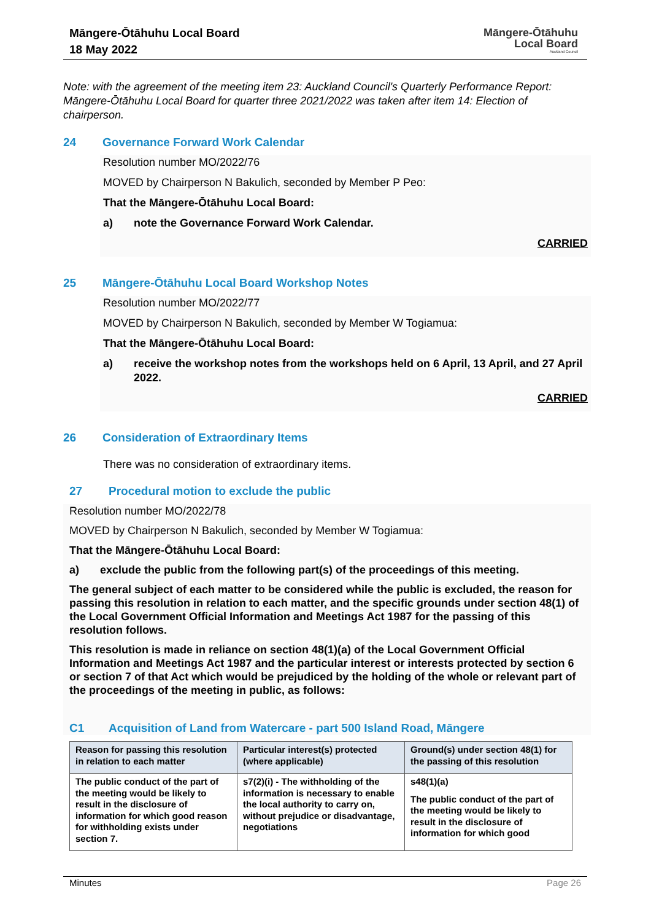Māngere-Ōtāhuhu Local Board
18 May 2022
Māngere-Ōtāhuhu
Local Board
Auckland Council
Note: with the agreement of the meeting item 23: Auckland Council's Quarterly Performance Report: Māngere-Ōtāhuhu Local Board for quarter three 2021/2022 was taken after item 14: Election of chairperson.
24 Governance Forward Work Calendar
Resolution number MO/2022/76
MOVED by Chairperson N Bakulich, seconded by Member P Peo:
That the Māngere-Ōtāhuhu Local Board:
a) note the Governance Forward Work Calendar.
CARRIED
25 Māngere-Ōtāhuhu Local Board Workshop Notes
Resolution number MO/2022/77
MOVED by Chairperson N Bakulich, seconded by Member W Togiamua:
That the Māngere-Ōtāhuhu Local Board:
a) receive the workshop notes from the workshops held on 6 April, 13 April, and 27 April 2022.
CARRIED
26 Consideration of Extraordinary Items
There was no consideration of extraordinary items.
27 Procedural motion to exclude the public
Resolution number MO/2022/78
MOVED by Chairperson N Bakulich, seconded by Member W Togiamua:
That the Māngere-Ōtāhuhu Local Board:
a) exclude the public from the following part(s) of the proceedings of this meeting.
The general subject of each matter to be considered while the public is excluded, the reason for passing this resolution in relation to each matter, and the specific grounds under section 48(1) of the Local Government Official Information and Meetings Act 1987 for the passing of this resolution follows.
This resolution is made in reliance on section 48(1)(a) of the Local Government Official Information and Meetings Act 1987 and the particular interest or interests protected by section 6 or section 7 of that Act which would be prejudiced by the holding of the whole or relevant part of the proceedings of the meeting in public, as follows:
C1 Acquisition of Land from Watercare - part 500 Island Road, Māngere
| Reason for passing this resolution in relation to each matter | Particular interest(s) protected (where applicable) | Ground(s) under section 48(1) for the passing of this resolution |
| --- | --- | --- |
| The public conduct of the part of the meeting would be likely to result in the disclosure of information for which good reason for withholding exists under section 7. | s7(2)(i) - The withholding of the information is necessary to enable the local authority to carry on, without prejudice or disadvantage, negotiations | s48(1)(a) The public conduct of the part of the meeting would be likely to result in the disclosure of information for which good |
Minutes Page 26